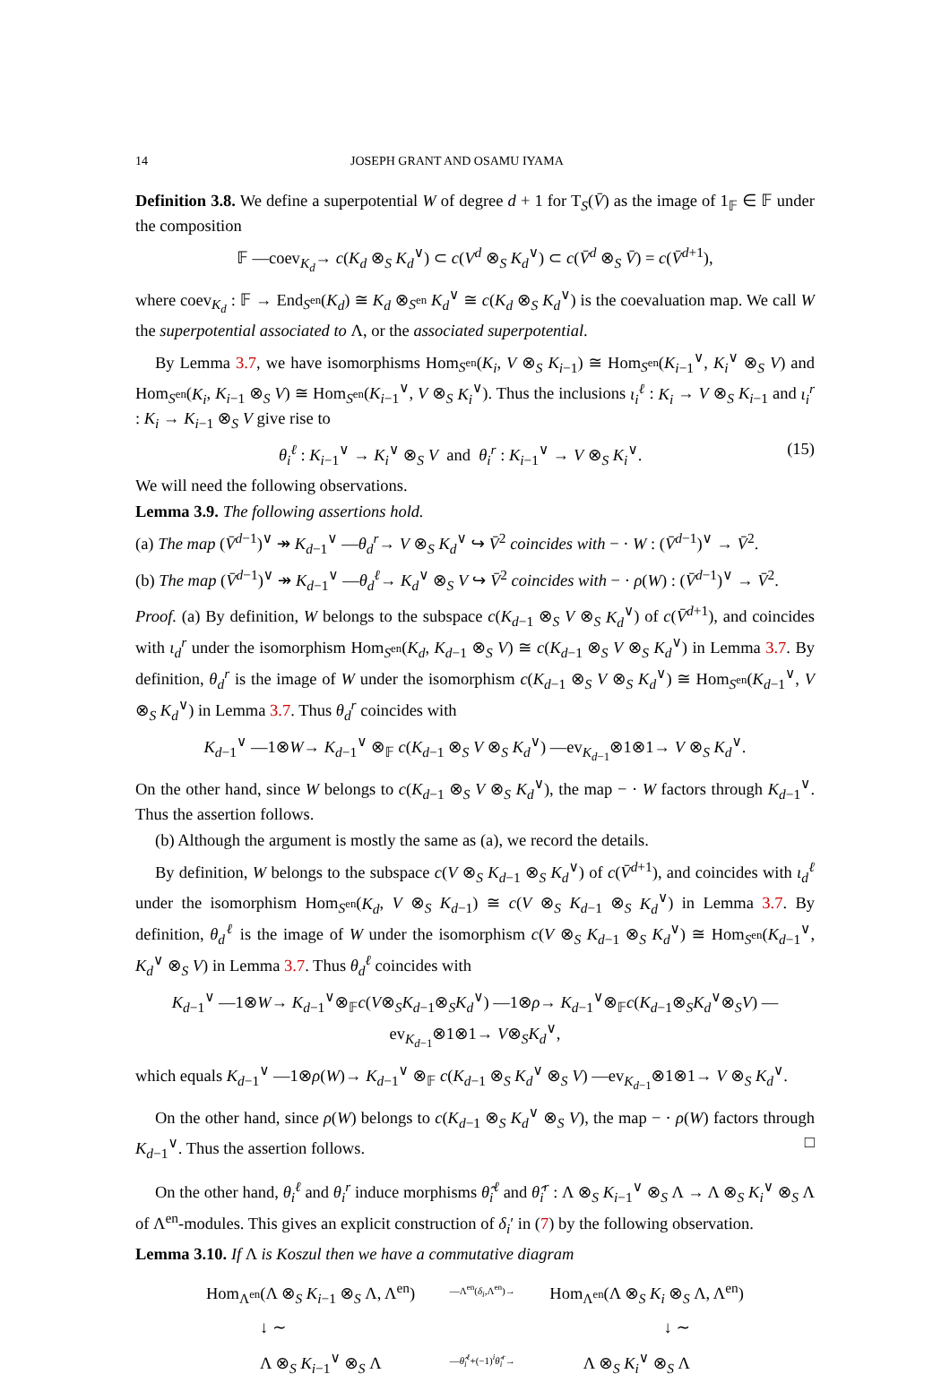14 JOSEPH GRANT AND OSAMU IYAMA
Definition 3.8. We define a superpotential W of degree d + 1 for T<sub>S</sub>(V̄) as the image of 1<sub>𝔽</sub> ∈ 𝔽 under the composition
𝔽 —coev<sub>K<sub>d</sub></sub>→ c(K<sub>d</sub> ⊗<sub>S</sub> K<sub>d</sub><sup>∨</sup>) ⊂ c(V<sup>d</sup> ⊗<sub>S</sub> K<sub>d</sub><sup>∨</sup>) ⊂ c(V̄<sup>d</sup> ⊗<sub>S</sub> V̄) = c(V̄<sup>d+1</sup>),
where coev<sub>K<sub>d</sub></sub> : 𝔽 → End<sub>S<sup>en</sup></sub>(K<sub>d</sub>) ≅ K<sub>d</sub> ⊗<sub>S<sup>en</sup></sub> K<sub>d</sub><sup>∨</sup> ≅ c(K<sub>d</sub> ⊗<sub>S</sub> K<sub>d</sub><sup>∨</sup>) is the coevaluation map. We call W the superpotential associated to Λ, or the associated superpotential.
By Lemma 3.7, we have isomorphisms Hom<sub>S<sup>en</sup></sub>(K<sub>i</sub>, V ⊗<sub>S</sub> K<sub>i−1</sub>) ≅ Hom<sub>S<sup>en</sup></sub>(K<sub>i−1</sub><sup>∨</sup>, K<sub>i</sub><sup>∨</sup> ⊗<sub>S</sub> V) and Hom<sub>S<sup>en</sup></sub>(K<sub>i</sub>, K<sub>i−1</sub> ⊗<sub>S</sub> V) ≅ Hom<sub>S<sup>en</sup></sub>(K<sub>i−1</sub><sup>∨</sup>, V ⊗<sub>S</sub> K<sub>i</sub><sup>∨</sup>). Thus the inclusions ι<sub>i</sub><sup>ℓ</sup> : K<sub>i</sub> → V ⊗<sub>S</sub> K<sub>i−1</sub> and ι<sub>i</sub><sup>r</sup> : K<sub>i</sub> → K<sub>i−1</sub> ⊗<sub>S</sub> V give rise to
θ<sub>i</sub><sup>ℓ</sup> : K<sub>i−1</sub><sup>∨</sup> → K<sub>i</sub><sup>∨</sup> ⊗<sub>S</sub> V and θ<sub>i</sub><sup>r</sup> : K<sub>i−1</sub><sup>∨</sup> → V ⊗<sub>S</sub> K<sub>i</sub><sup>∨</sup>. (15)
We will need the following observations.
Lemma 3.9. The following assertions hold.
(a) The map (V̄<sup>d−1</sup>)<sup>∨</sup> ↠ K<sub>d−1</sub><sup>∨</sup> —θ<sub>d</sub><sup>r</sup>→ V ⊗<sub>S</sub> K<sub>d</sub><sup>∨</sup> ↪ V̄<sup>2</sup> coincides with − · W : (V̄<sup>d−1</sup>)<sup>∨</sup> → V̄<sup>2</sup>.
(b) The map (V̄<sup>d−1</sup>)<sup>∨</sup> ↠ K<sub>d−1</sub><sup>∨</sup> —θ<sub>d</sub><sup>ℓ</sup>→ K<sub>d</sub><sup>∨</sup> ⊗<sub>S</sub> V ↪ V̄<sup>2</sup> coincides with − · ρ(W) : (V̄<sup>d−1</sup>)<sup>∨</sup> → V̄<sup>2</sup>.
Proof. (a) By definition, W belongs to the subspace c(K<sub>d−1</sub> ⊗<sub>S</sub> V ⊗<sub>S</sub> K<sub>d</sub><sup>∨</sup>) of c(V̄<sup>d+1</sup>), and coincides with ι<sub>d</sub><sup>r</sup> under the isomorphism Hom<sub>S<sup>en</sup></sub>(K<sub>d</sub>, K<sub>d−1</sub> ⊗<sub>S</sub> V) ≅ c(K<sub>d−1</sub> ⊗<sub>S</sub> V ⊗<sub>S</sub> K<sub>d</sub><sup>∨</sup>) in Lemma 3.7. By definition, θ<sub>d</sub><sup>r</sup> is the image of W under the isomorphism c(K<sub>d−1</sub> ⊗<sub>S</sub> V ⊗<sub>S</sub> K<sub>d</sub><sup>∨</sup>) ≅ Hom<sub>S<sup>en</sup></sub>(K<sub>d−1</sub><sup>∨</sup>, V ⊗<sub>S</sub> K<sub>d</sub><sup>∨</sup>) in Lemma 3.7. Thus θ<sub>d</sub><sup>r</sup> coincides with
K<sub>d−1</sub><sup>∨</sup> —1⊗W→ K<sub>d−1</sub><sup>∨</sup> ⊗<sub>𝔽</sub> c(K<sub>d−1</sub> ⊗<sub>S</sub> V ⊗<sub>S</sub> K<sub>d</sub><sup>∨</sup>) —ev<sub>K<sub>d−1</sub></sub>⊗1⊗1→ V ⊗<sub>S</sub> K<sub>d</sub><sup>∨</sup>.
On the other hand, since W belongs to c(K<sub>d−1</sub> ⊗<sub>S</sub> V ⊗<sub>S</sub> K<sub>d</sub><sup>∨</sup>), the map − · W factors through K<sub>d−1</sub><sup>∨</sup>. Thus the assertion follows.
(b) Although the argument is mostly the same as (a), we record the details.
By definition, W belongs to the subspace c(V ⊗<sub>S</sub> K<sub>d−1</sub> ⊗<sub>S</sub> K<sub>d</sub><sup>∨</sup>) of c(V̄<sup>d+1</sup>), and coincides with ι<sub>d</sub><sup>ℓ</sup> under the isomorphism Hom<sub>S<sup>en</sup></sub>(K<sub>d</sub>, V ⊗<sub>S</sub> K<sub>d−1</sub>) ≅ c(V ⊗<sub>S</sub> K<sub>d−1</sub> ⊗<sub>S</sub> K<sub>d</sub><sup>∨</sup>) in Lemma 3.7. By definition, θ<sub>d</sub><sup>ℓ</sup> is the image of W under the isomorphism c(V ⊗<sub>S</sub> K<sub>d−1</sub> ⊗<sub>S</sub> K<sub>d</sub><sup>∨</sup>) ≅ Hom<sub>S<sup>en</sup></sub>(K<sub>d−1</sub><sup>∨</sup>, K<sub>d</sub><sup>∨</sup> ⊗<sub>S</sub> V) in Lemma 3.7. Thus θ<sub>d</sub><sup>ℓ</sup> coincides with
K<sub>d−1</sub><sup>∨</sup> —1⊗W→ K<sub>d−1</sub><sup>∨</sup>⊗<sub>𝔽</sub>c(V⊗<sub>S</sub>K<sub>d−1</sub>⊗<sub>S</sub>K<sub>d</sub><sup>∨</sup>) —1⊗ρ→ K<sub>d−1</sub><sup>∨</sup>⊗<sub>𝔽</sub>c(K<sub>d−1</sub>⊗<sub>S</sub>K<sub>d</sub><sup>∨</sup>⊗<sub>S</sub>V) —ev<sub>K<sub>d−1</sub></sub>⊗1⊗1→ V⊗<sub>S</sub>K<sub>d</sub><sup>∨</sup>,
which equals K<sub>d−1</sub><sup>∨</sup> —1⊗ρ(W)→ K<sub>d−1</sub><sup>∨</sup> ⊗<sub>𝔽</sub> c(K<sub>d−1</sub> ⊗<sub>S</sub> K<sub>d</sub><sup>∨</sup> ⊗<sub>S</sub> V) —ev<sub>K<sub>d−1</sub></sub>⊗1⊗1→ V ⊗<sub>S</sub> K<sub>d</sub><sup>∨</sup>.
On the other hand, since ρ(W) belongs to c(K<sub>d−1</sub> ⊗<sub>S</sub> K<sub>d</sub><sup>∨</sup> ⊗<sub>S</sub> V), the map − · ρ(W) factors through K<sub>d−1</sub><sup>∨</sup>. Thus the assertion follows. □
On the other hand, θ<sub>i</sub><sup>ℓ</sup> and θ<sub>i</sub><sup>r</sup> induce morphisms θ̂<sub>i</sub><sup>ℓ</sup> and θ̂<sub>i</sub><sup>r</sup> : Λ ⊗<sub>S</sub> K<sub>i−1</sub><sup>∨</sup> ⊗<sub>S</sub> Λ → Λ ⊗<sub>S</sub> K<sub>i</sub><sup>∨</sup> ⊗<sub>S</sub> Λ of Λ<sup>en</sup>-modules. This gives an explicit construction of δ<sub>i</sub>′ in (7) by the following observation.
Lemma 3.10. If Λ is Koszul then we have a commutative diagram
Hom<sub>Λ<sup>en</sup></sub>(Λ ⊗<sub>S</sub> K<sub>i−1</sub> ⊗<sub>S</sub> Λ, Λ<sup>en</sup>) —Λ<sup>en</sup>(δ<sub>i</sub>,Λ<sup>en</sup>)→ Hom<sub>Λ<sup>en</sup></sub>(Λ ⊗<sub>S</sub> K<sub>i</sub> ⊗<sub>S</sub> Λ, Λ<sup>en</sup>)
↓ ∼ ↓ ∼
Λ ⊗<sub>S</sub> K<sub>i−1</sub><sup>∨</sup> ⊗<sub>S</sub> Λ —θ̂<sub>i</sub><sup>ℓ</sup>+(−1)<sup>i</sup>θ̂<sub>i</sub><sup>r</sup>→ Λ ⊗<sub>S</sub> K<sub>i</sub><sup>∨</sup> ⊗<sub>S</sub> Λ